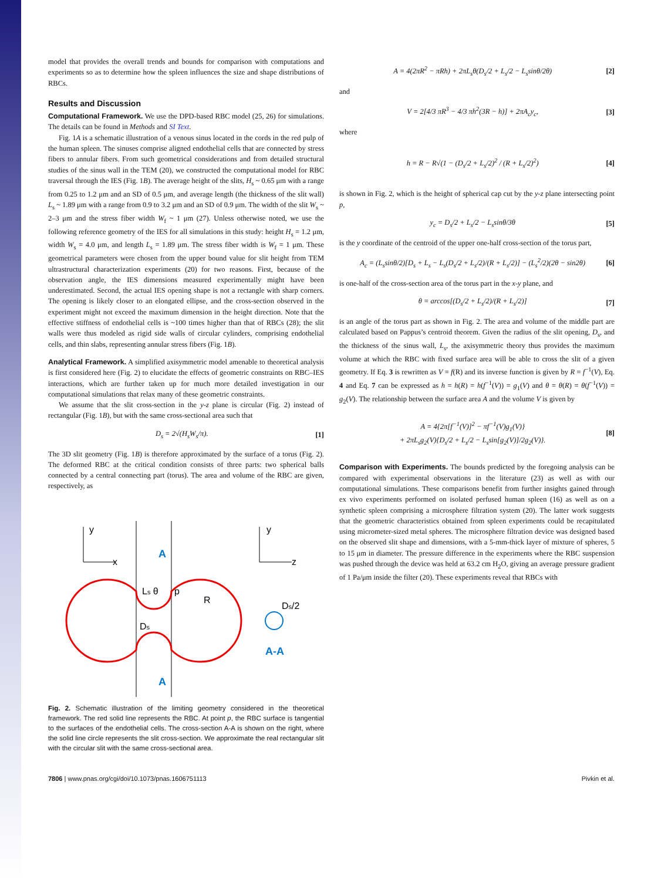model that provides the overall trends and bounds for comparison with computations and experiments so as to determine how the spleen influences the size and shape distributions of RBCs.
Results and Discussion
Computational Framework. We use the DPD-based RBC model (25, 26) for simulations. The details can be found in Methods and SI Text.
Fig. 1A is a schematic illustration of a venous sinus located in the cords in the red pulp of the human spleen. The sinuses comprise aligned endothelial cells that are connected by stress fibers to annular fibers. From such geometrical considerations and from detailed structural studies of the sinus wall in the TEM (20), we constructed the computational model for RBC traversal through the IES (Fig. 1B). The average height of the slits, H<sub>s</sub> ~ 0.65 μm with a range from 0.25 to 1.2 μm and an SD of 0.5 μm, and average length (the thickness of the slit wall) L<sub>s</sub> ~ 1.89 μm with a range from 0.9 to 3.2 μm and an SD of 0.9 μm. The width of the slit W<sub>s</sub> ~ 2–3 μm and the stress fiber width W<sub>f</sub> ~ 1 μm (27). Unless otherwise noted, we use the following reference geometry of the IES for all simulations in this study: height H<sub>s</sub> = 1.2 μm, width W<sub>s</sub> = 4.0 μm, and length L<sub>s</sub> = 1.89 μm. The stress fiber width is W<sub>f</sub> = 1 μm. These geometrical parameters were chosen from the upper bound value for slit height from TEM ultrastructural characterization experiments (20) for two reasons. First, because of the observation angle, the IES dimensions measured experimentally might have been underestimated. Second, the actual IES opening shape is not a rectangle with sharp corners. The opening is likely closer to an elongated ellipse, and the cross-section observed in the experiment might not exceed the maximum dimension in the height direction. Note that the effective stiffness of endothelial cells is ~100 times higher than that of RBCs (28); the slit walls were thus modeled as rigid side walls of circular cylinders, comprising endothelial cells, and thin slabs, representing annular stress fibers (Fig. 1B).
Analytical Framework. A simplified axisymmetric model amenable to theoretical analysis is first considered here (Fig. 2) to elucidate the effects of geometric constraints on RBC–IES interactions, which are further taken up for much more detailed investigation in our computational simulations that relax many of these geometric constraints.
We assume that the slit cross-section in the y-z plane is circular (Fig. 2) instead of rectangular (Fig. 1B), but with the same cross-sectional area such that
D<sub>s</sub> = 2√(H<sub>s</sub>W<sub>s</sub>/π). [1]
The 3D slit geometry (Fig. 1B) is therefore approximated by the surface of a torus (Fig. 2). The deformed RBC at the critical condition consists of three parts: two spherical balls connected by a central connecting part (torus). The area and volume of the RBC are given, respectively, as
y
x
y
z
R
Ls θ
Ds
Ds/2
p
A
A
A-A
Fig. 2. Schematic illustration of the limiting geometry considered in the theoretical framework. The red solid line represents the RBC. At point p, the RBC surface is tangential to the surfaces of the endothelial cells. The cross-section A-A is shown on the right, where the solid line circle represents the slit cross-section. We approximate the real rectangular slit with the circular slit with the same cross-sectional area.
A = 4(2πR<sup>2</sup> − πRh) + 2πL<sub>s</sub>θ(D<sub>s</sub>/2 + L<sub>s</sub>/2 − L<sub>s</sub>sinθ/2θ) [2]
and
V = 2[4/3 πR<sup>3</sup> − 4/3 πh<sup>2</sup>(3R − h)] + 2πA<sub>c</sub>y<sub>c</sub>, [3]
where
h = R − R√(1 − (D<sub>s</sub>/2 + L<sub>s</sub>/2)<sup>2</sup> / (R + L<sub>s</sub>/2)<sup>2</sup>) [4]
is shown in Fig. 2, which is the height of spherical cap cut by the y-z plane intersecting point p,
y<sub>c</sub> = D<sub>s</sub>/2 + L<sub>s</sub>/2 − L<sub>s</sub>sinθ/3θ [5]
is the y coordinate of the centroid of the upper one-half cross-section of the torus part,
A<sub>c</sub> = (L<sub>s</sub>sinθ/2)[D<sub>s</sub> + L<sub>s</sub> − L<sub>s</sub>(D<sub>s</sub>/2 + L<sub>s</sub>/2)/(R + L<sub>s</sub>/2)] − (L<sub>s</sub><sup>2</sup>/2)(2θ − sin2θ) [6]
is one-half of the cross-section area of the torus part in the x-y plane, and
θ = arccos[(D<sub>s</sub>/2 + L<sub>s</sub>/2)/(R + L<sub>s</sub>/2)] [7]
is an angle of the torus part as shown in Fig. 2. The area and volume of the middle part are calculated based on Pappus’s centroid theorem. Given the radius of the slit opening, D<sub>s</sub>, and the thickness of the sinus wall, L<sub>s</sub>, the axisymmetric theory thus provides the maximum volume at which the RBC with fixed surface area will be able to cross the slit of a given geometry. If Eq. 3 is rewritten as V = f(R) and its inverse function is given by R = f<sup>−1</sup>(V), Eq. 4 and Eq. 7 can be expressed as h = h(R) = h(f<sup>−1</sup>(V)) = g<sub>1</sub>(V) and θ = θ(R) = θ(f<sup>−1</sup>(V)) = g<sub>2</sub>(V). The relationship between the surface area A and the volume V is given by
A = 4{2π[f<sup>−1</sup>(V)]<sup>2</sup> − πf<sup>−1</sup>(V)g<sub>1</sub>(V)}
+ 2πL<sub>s</sub>g<sub>2</sub>(V){D<sub>s</sub>/2 + L<sub>s</sub>/2 − L<sub>s</sub>sin[g<sub>2</sub>(V)]/2g<sub>2</sub>(V)}. [8]
Comparison with Experiments. The bounds predicted by the foregoing analysis can be compared with experimental observations in the literature (23) as well as with our computational simulations. These comparisons benefit from further insights gained through ex vivo experiments performed on isolated perfused human spleen (16) as well as on a synthetic spleen comprising a microsphere filtration system (20). The latter work suggests that the geometric characteristics obtained from spleen experiments could be recapitulated using micrometer-sized metal spheres. The microsphere filtration device was designed based on the observed slit shape and dimensions, with a 5-mm-thick layer of mixture of spheres, 5 to 15 μm in diameter. The pressure difference in the experiments where the RBC suspension was pushed through the device was held at 63.2 cm H<sub>2</sub>O, giving an average pressure gradient of 1 Pa/μm inside the filter (20). These experiments reveal that RBCs with
7806 | www.pnas.org/cgi/doi/10.1073/pnas.1606751113 Pivkin et al.